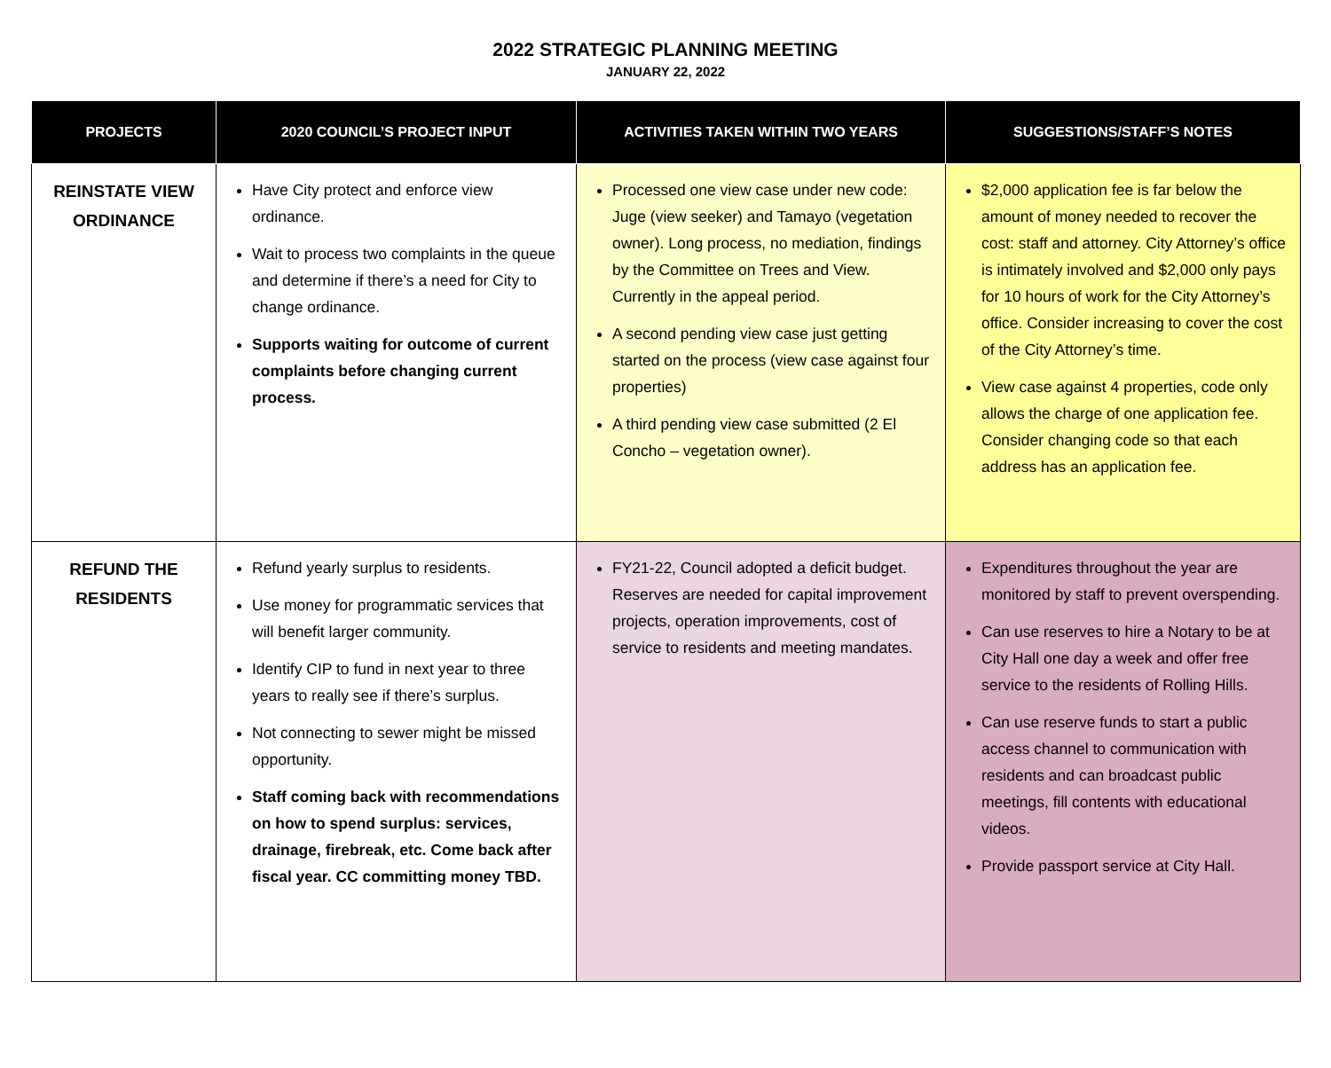2022 STRATEGIC PLANNING MEETING
JANUARY 22, 2022
| PROJECTS | 2020 COUNCIL’S PROJECT INPUT | ACTIVITIES TAKEN WITHIN TWO YEARS | SUGGESTIONS/STAFF’S NOTES |
| --- | --- | --- | --- |
| REINSTATE VIEW ORDINANCE | Have City protect and enforce view ordinance. Wait to process two complaints in the queue and determine if there’s a need for City to change ordinance. Supports waiting for outcome of current complaints before changing current process. | Processed one view case under new code: Juge (view seeker) and Tamayo (vegetation owner). Long process, no mediation, findings by the Committee on Trees and View. Currently in the appeal period. A second pending view case just getting started on the process (view case against four properties) A third pending view case submitted (2 El Concho – vegetation owner). | $2,000 application fee is far below the amount of money needed to recover the cost: staff and attorney. City Attorney’s office is intimately involved and $2,000 only pays for 10 hours of work for the City Attorney’s office. Consider increasing to cover the cost of the City Attorney’s time. View case against 4 properties, code only allows the charge of one application fee. Consider changing code so that each address has an application fee. |
| REFUND THE RESIDENTS | Refund yearly surplus to residents. Use money for programmatic services that will benefit larger community. Identify CIP to fund in next year to three years to really see if there’s surplus. Not connecting to sewer might be missed opportunity. Staff coming back with recommendations on how to spend surplus: services, drainage, firebreak, etc. Come back after fiscal year. CC committing money TBD. | FY21-22, Council adopted a deficit budget. Reserves are needed for capital improvement projects, operation improvements, cost of service to residents and meeting mandates. | Expenditures throughout the year are monitored by staff to prevent overspending. Can use reserves to hire a Notary to be at City Hall one day a week and offer free service to the residents of Rolling Hills. Can use reserve funds to start a public access channel to communication with residents and can broadcast public meetings, fill contents with educational videos. Provide passport service at City Hall. |